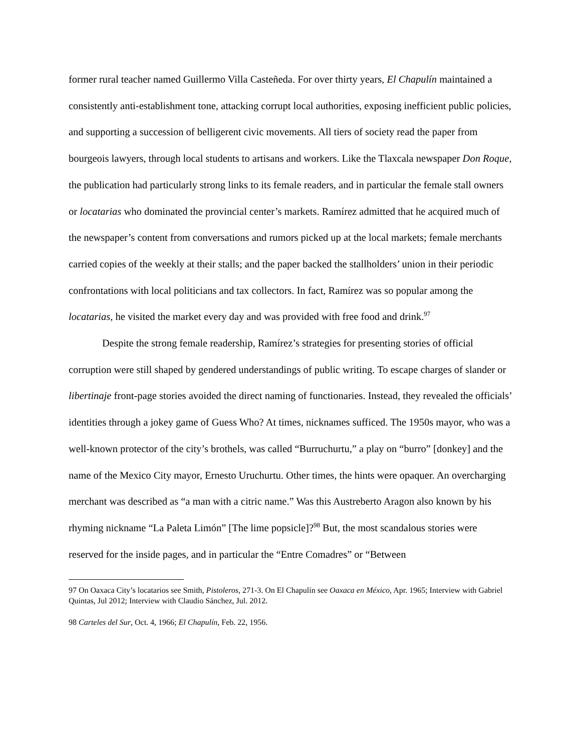former rural teacher named Guillermo Villa Casteñeda. For over thirty years, El Chapulín maintained a consistently anti-establishment tone, attacking corrupt local authorities, exposing inefficient public policies, and supporting a succession of belligerent civic movements. All tiers of society read the paper from bourgeois lawyers, through local students to artisans and workers. Like the Tlaxcala newspaper Don Roque, the publication had particularly strong links to its female readers, and in particular the female stall owners or locatarias who dominated the provincial center’s markets. Ramírez admitted that he acquired much of the newspaper’s content from conversations and rumors picked up at the local markets; female merchants carried copies of the weekly at their stalls; and the paper backed the stallholders’ union in their periodic confrontations with local politicians and tax collectors. In fact, Ramírez was so popular among the locatarias, he visited the market every day and was provided with free food and drink.<sup>97</sup>
Despite the strong female readership, Ramírez’s strategies for presenting stories of official corruption were still shaped by gendered understandings of public writing. To escape charges of slander or libertinaje front-page stories avoided the direct naming of functionaries. Instead, they revealed the officials’ identities through a jokey game of Guess Who? At times, nicknames sufficed. The 1950s mayor, who was a well-known protector of the city’s brothels, was called “Burruchurtu,” a play on “burro” [donkey] and the name of the Mexico City mayor, Ernesto Uruchurtu. Other times, the hints were opaquer. An overcharging merchant was described as “a man with a citric name.” Was this Austreberto Aragon also known by his rhyming nickname “La Paleta Limón” [The lime popsicle]?<sup>98</sup> But, the most scandalous stories were reserved for the inside pages, and in particular the “Entre Comadres” or “Between
<sup>97</sup> On Oaxaca City’s locatarios see Smith, Pistoleros, 271-3. On El Chapulín see Oaxaca en México, Apr. 1965; Interview with Gabriel Quintas, Jul 2012; Interview with Claudio Sánchez, Jul. 2012.
<sup>98</sup> Carteles del Sur, Oct. 4, 1966; El Chapulín, Feb. 22, 1956.